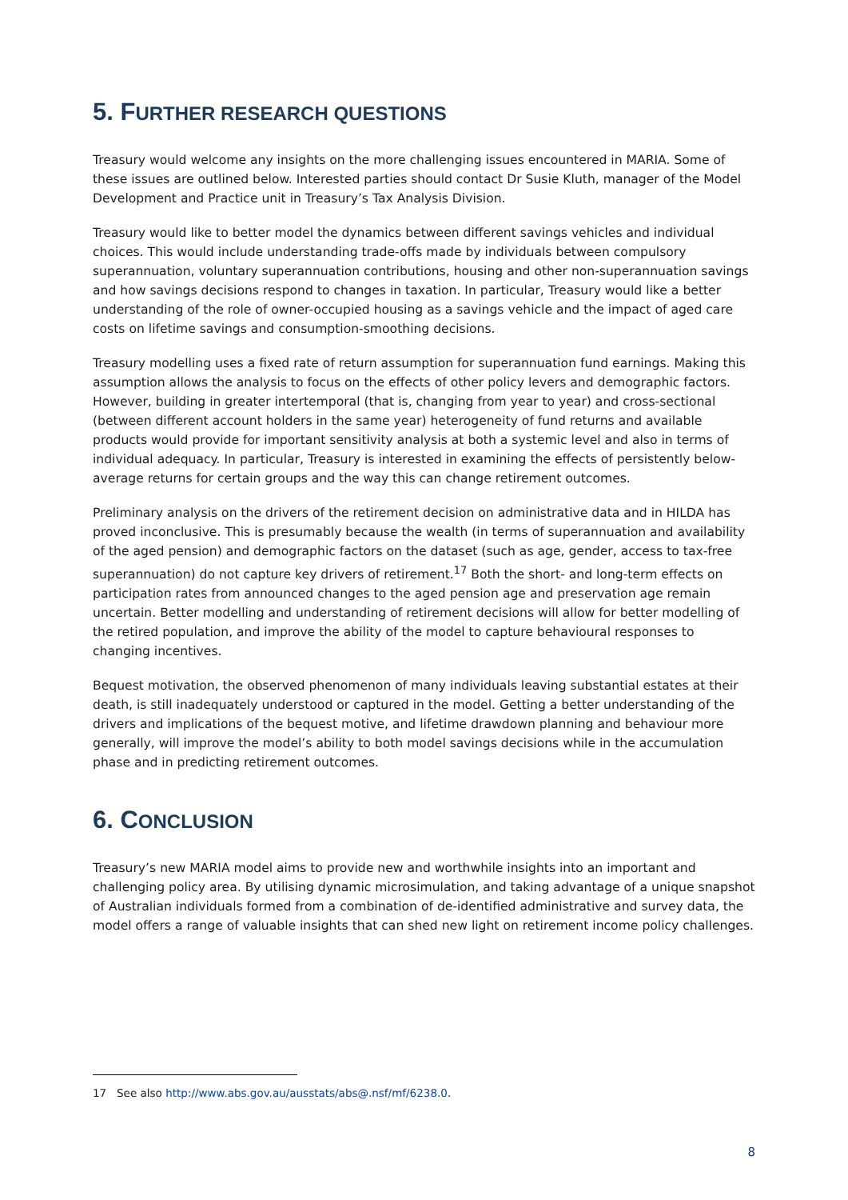5. FURTHER RESEARCH QUESTIONS
Treasury would welcome any insights on the more challenging issues encountered in MARIA. Some of these issues are outlined below. Interested parties should contact Dr Susie Kluth, manager of the Model Development and Practice unit in Treasury’s Tax Analysis Division.
Treasury would like to better model the dynamics between different savings vehicles and individual choices. This would include understanding trade-offs made by individuals between compulsory superannuation, voluntary superannuation contributions, housing and other non-superannuation savings and how savings decisions respond to changes in taxation. In particular, Treasury would like a better understanding of the role of owner-occupied housing as a savings vehicle and the impact of aged care costs on lifetime savings and consumption-smoothing decisions.
Treasury modelling uses a fixed rate of return assumption for superannuation fund earnings. Making this assumption allows the analysis to focus on the effects of other policy levers and demographic factors. However, building in greater intertemporal (that is, changing from year to year) and cross-sectional (between different account holders in the same year) heterogeneity of fund returns and available products would provide for important sensitivity analysis at both a systemic level and also in terms of individual adequacy. In particular, Treasury is interested in examining the effects of persistently below-average returns for certain groups and the way this can change retirement outcomes.
Preliminary analysis on the drivers of the retirement decision on administrative data and in HILDA has proved inconclusive. This is presumably because the wealth (in terms of superannuation and availability of the aged pension) and demographic factors on the dataset (such as age, gender, access to tax-free superannuation) do not capture key drivers of retirement.<sup>17</sup> Both the short- and long-term effects on participation rates from announced changes to the aged pension age and preservation age remain uncertain. Better modelling and understanding of retirement decisions will allow for better modelling of the retired population, and improve the ability of the model to capture behavioural responses to changing incentives.
Bequest motivation, the observed phenomenon of many individuals leaving substantial estates at their death, is still inadequately understood or captured in the model. Getting a better understanding of the drivers and implications of the bequest motive, and lifetime drawdown planning and behaviour more generally, will improve the model’s ability to both model savings decisions while in the accumulation phase and in predicting retirement outcomes.
6. CONCLUSION
Treasury’s new MARIA model aims to provide new and worthwhile insights into an important and challenging policy area. By utilising dynamic microsimulation, and taking advantage of a unique snapshot of Australian individuals formed from a combination of de-identified administrative and survey data, the model offers a range of valuable insights that can shed new light on retirement income policy challenges.
17 See also http://www.abs.gov.au/ausstats/abs@.nsf/mf/6238.0.
8